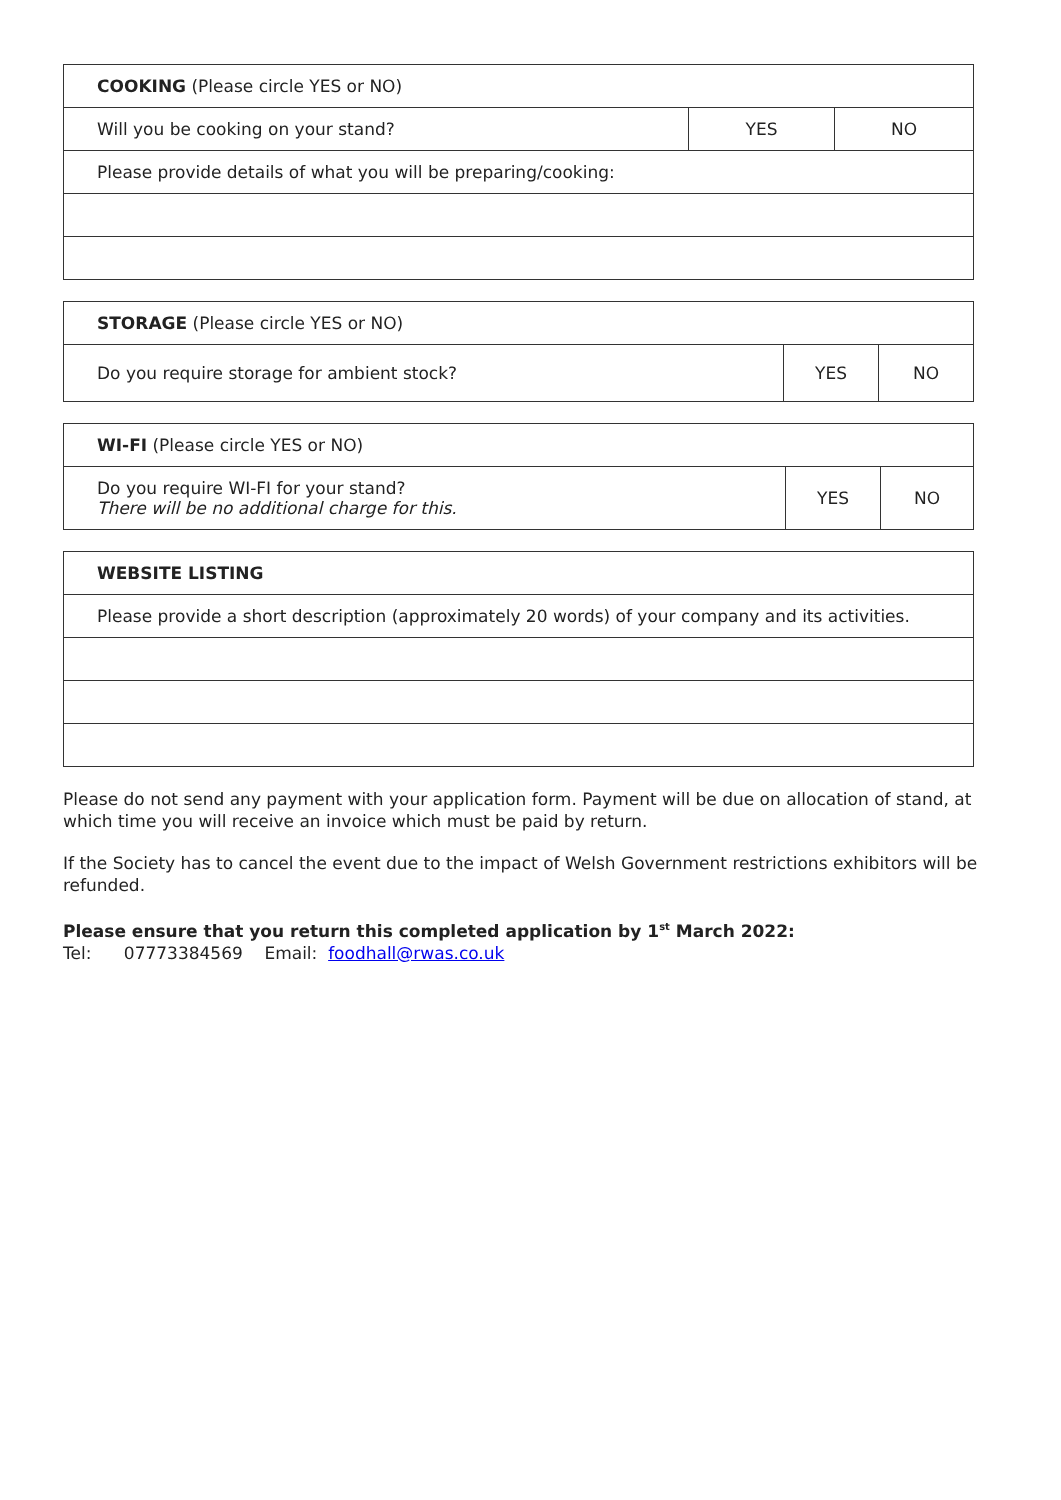| COOKING (Please circle YES or NO) | | |
| Will you be cooking on your stand? | YES | NO |
| Please provide details of what you will be preparing/cooking: | | |
| STORAGE (Please circle YES or NO) | | |
| Do you require storage for ambient stock? | YES | NO |
| WI-FI (Please circle YES or NO) | | |
| Do you require WI-FI for your stand? There will be no additional charge for this. | YES | NO |
| WEBSITE LISTING |
| Please provide a short description (approximately 20 words) of your company and its activities. |
Please do not send any payment with your application form. Payment will be due on allocation of stand, at which time you will receive an invoice which must be paid by return.
If the Society has to cancel the event due to the impact of Welsh Government restrictions exhibitors will be refunded.
Please ensure that you return this completed application by 1<sup>st</sup> March 2022:
Tel: 07773384569 Email: foodhall@rwas.co.uk